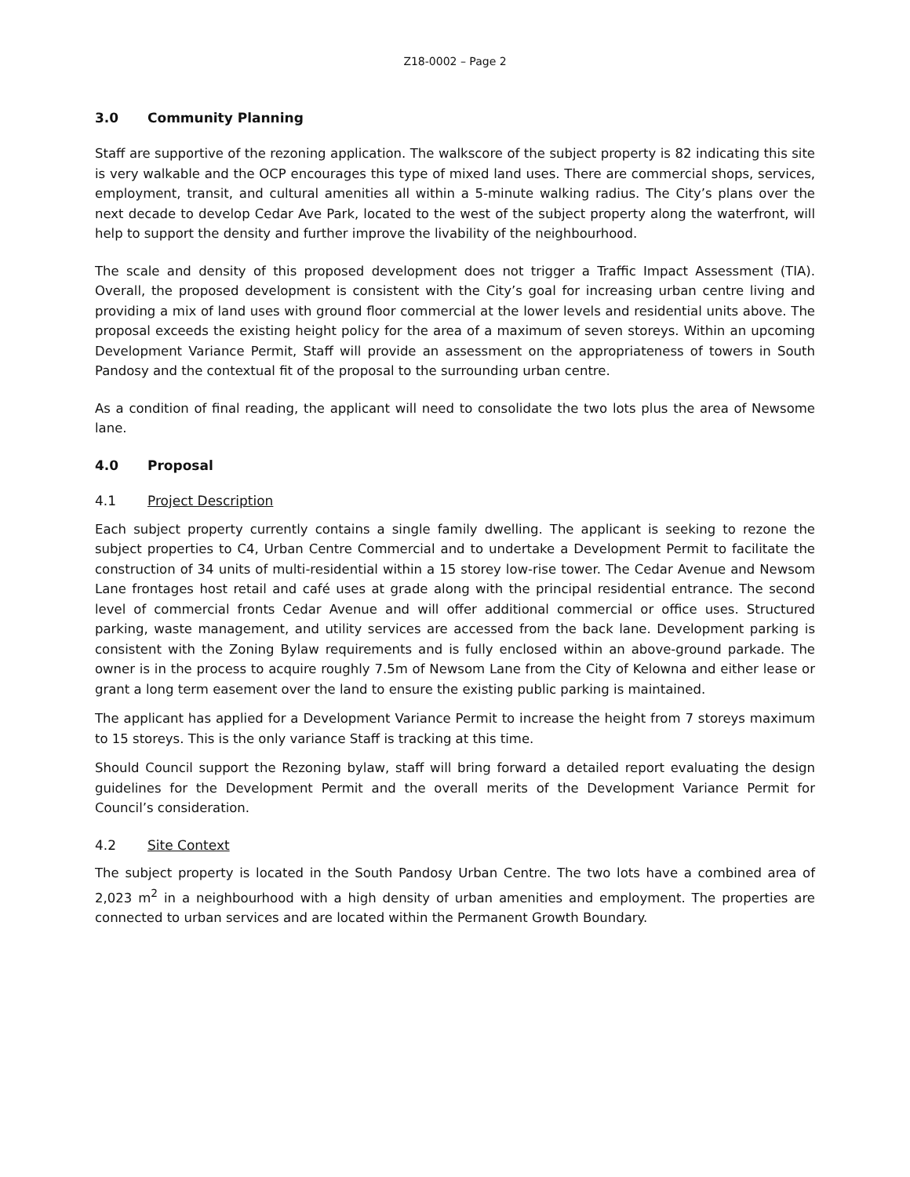Z18-0002 – Page 2
3.0 Community Planning
Staff are supportive of the rezoning application. The walkscore of the subject property is 82 indicating this site is very walkable and the OCP encourages this type of mixed land uses. There are commercial shops, services, employment, transit, and cultural amenities all within a 5-minute walking radius. The City’s plans over the next decade to develop Cedar Ave Park, located to the west of the subject property along the waterfront, will help to support the density and further improve the livability of the neighbourhood.
The scale and density of this proposed development does not trigger a Traffic Impact Assessment (TIA). Overall, the proposed development is consistent with the City’s goal for increasing urban centre living and providing a mix of land uses with ground floor commercial at the lower levels and residential units above. The proposal exceeds the existing height policy for the area of a maximum of seven storeys. Within an upcoming Development Variance Permit, Staff will provide an assessment on the appropriateness of towers in South Pandosy and the contextual fit of the proposal to the surrounding urban centre.
As a condition of final reading, the applicant will need to consolidate the two lots plus the area of Newsome lane.
4.0 Proposal
4.1 Project Description
Each subject property currently contains a single family dwelling. The applicant is seeking to rezone the subject properties to C4, Urban Centre Commercial and to undertake a Development Permit to facilitate the construction of 34 units of multi-residential within a 15 storey low-rise tower. The Cedar Avenue and Newsom Lane frontages host retail and café uses at grade along with the principal residential entrance. The second level of commercial fronts Cedar Avenue and will offer additional commercial or office uses. Structured parking, waste management, and utility services are accessed from the back lane. Development parking is consistent with the Zoning Bylaw requirements and is fully enclosed within an above-ground parkade. The owner is in the process to acquire roughly 7.5m of Newsom Lane from the City of Kelowna and either lease or grant a long term easement over the land to ensure the existing public parking is maintained.
The applicant has applied for a Development Variance Permit to increase the height from 7 storeys maximum to 15 storeys. This is the only variance Staff is tracking at this time.
Should Council support the Rezoning bylaw, staff will bring forward a detailed report evaluating the design guidelines for the Development Permit and the overall merits of the Development Variance Permit for Council’s consideration.
4.2 Site Context
The subject property is located in the South Pandosy Urban Centre. The two lots have a combined area of 2,023 m<sup>2</sup> in a neighbourhood with a high density of urban amenities and employment. The properties are connected to urban services and are located within the Permanent Growth Boundary.